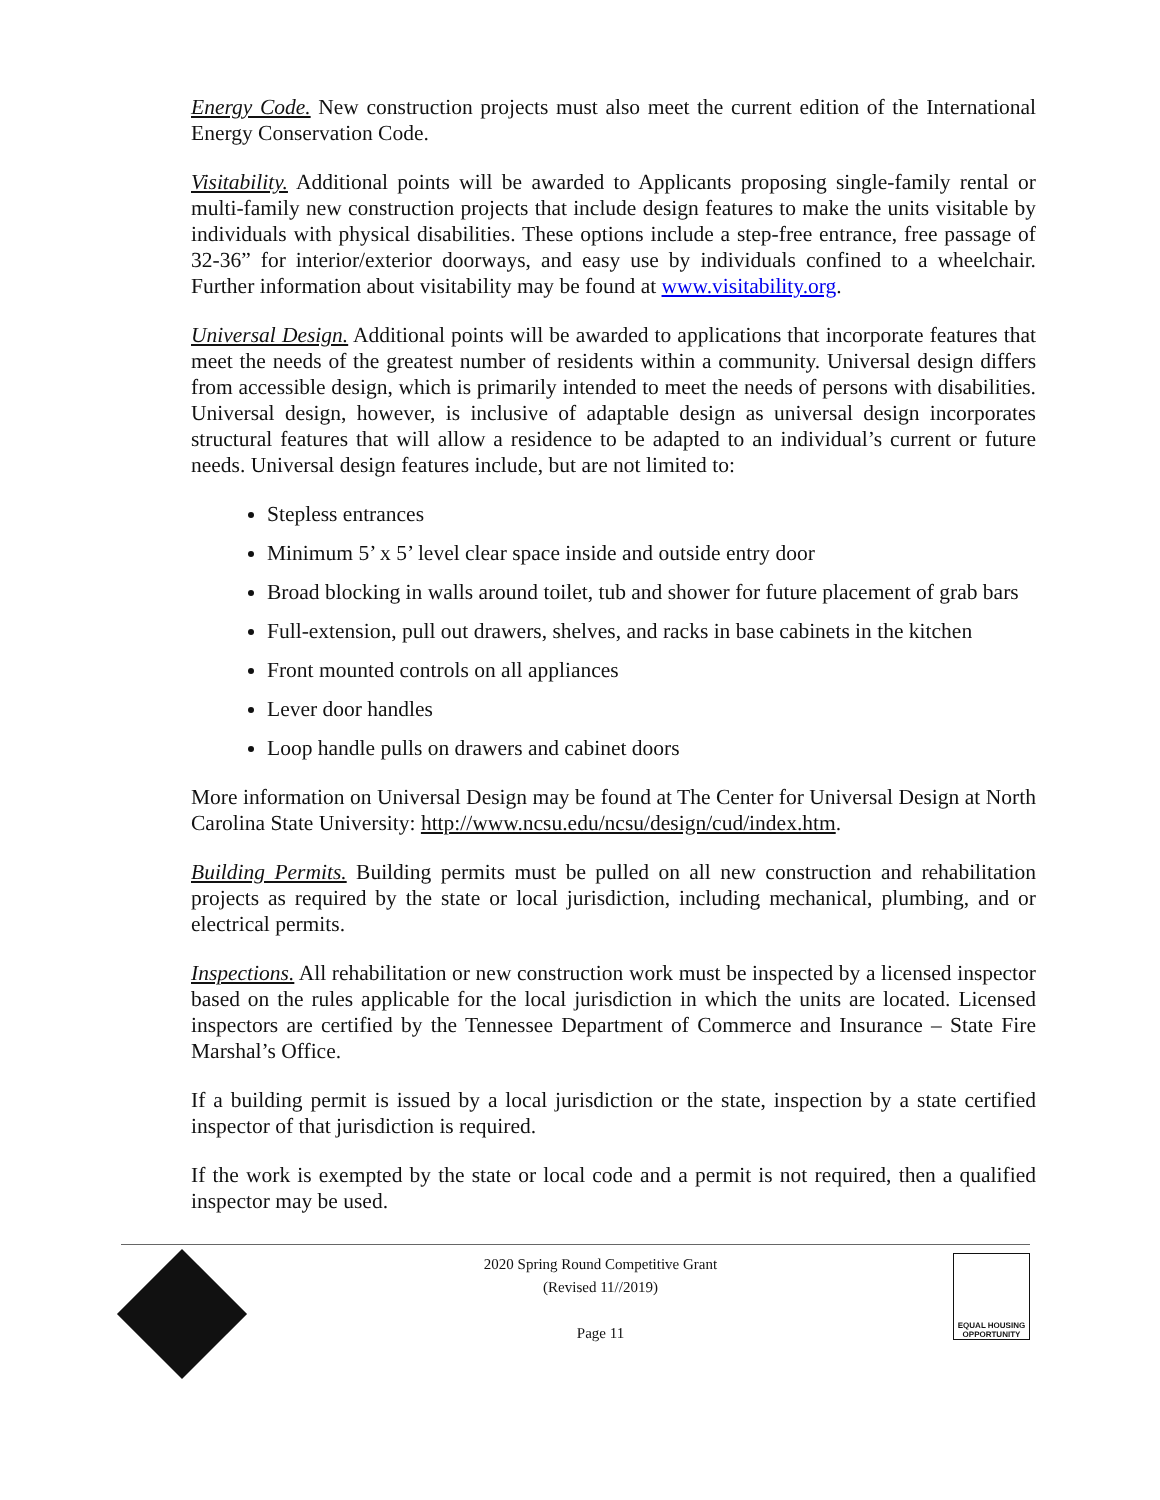Energy Code. New construction projects must also meet the current edition of the International Energy Conservation Code.
Visitability. Additional points will be awarded to Applicants proposing single-family rental or multi-family new construction projects that include design features to make the units visitable by individuals with physical disabilities. These options include a step-free entrance, free passage of 32-36” for interior/exterior doorways, and easy use by individuals confined to a wheelchair. Further information about visitability may be found at www.visitability.org.
Universal Design. Additional points will be awarded to applications that incorporate features that meet the needs of the greatest number of residents within a community. Universal design differs from accessible design, which is primarily intended to meet the needs of persons with disabilities. Universal design, however, is inclusive of adaptable design as universal design incorporates structural features that will allow a residence to be adapted to an individual’s current or future needs. Universal design features include, but are not limited to:
Stepless entrances
Minimum 5’ x 5’ level clear space inside and outside entry door
Broad blocking in walls around toilet, tub and shower for future placement of grab bars
Full-extension, pull out drawers, shelves, and racks in base cabinets in the kitchen
Front mounted controls on all appliances
Lever door handles
Loop handle pulls on drawers and cabinet doors
More information on Universal Design may be found at The Center for Universal Design at North Carolina State University: http://www.ncsu.edu/ncsu/design/cud/index.htm.
Building Permits. Building permits must be pulled on all new construction and rehabilitation projects as required by the state or local jurisdiction, including mechanical, plumbing, and or electrical permits.
Inspections. All rehabilitation or new construction work must be inspected by a licensed inspector based on the rules applicable for the local jurisdiction in which the units are located. Licensed inspectors are certified by the Tennessee Department of Commerce and Insurance – State Fire Marshal’s Office.
If a building permit is issued by a local jurisdiction or the state, inspection by a state certified inspector of that jurisdiction is required.
If the work is exempted by the state or local code and a permit is not required, then a qualified inspector may be used.
2020 Spring Round Competitive Grant
(Revised 11//2019)
Page 11
EQUAL HOUSING
OPPORTUNITY